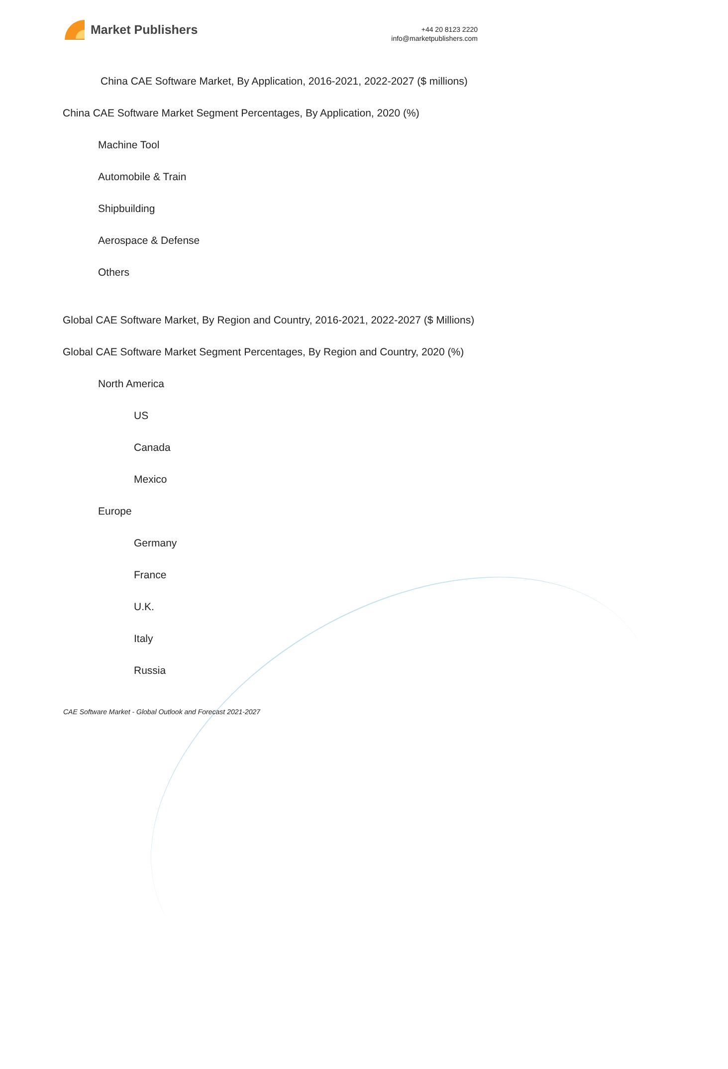Market Publishers
+44 20 8123 2220
info@marketpublishers.com
China CAE Software Market, By Application, 2016-2021, 2022-2027 ($ millions)
China CAE Software Market Segment Percentages, By Application, 2020 (%)
Machine Tool
Automobile & Train
Shipbuilding
Aerospace & Defense
Others
Global CAE Software Market, By Region and Country, 2016-2021, 2022-2027 ($ Millions)
Global CAE Software Market Segment Percentages, By Region and Country, 2020 (%)
North America
US
Canada
Mexico
Europe
Germany
France
U.K.
Italy
Russia
CAE Software Market - Global Outlook and Forecast 2021-2027